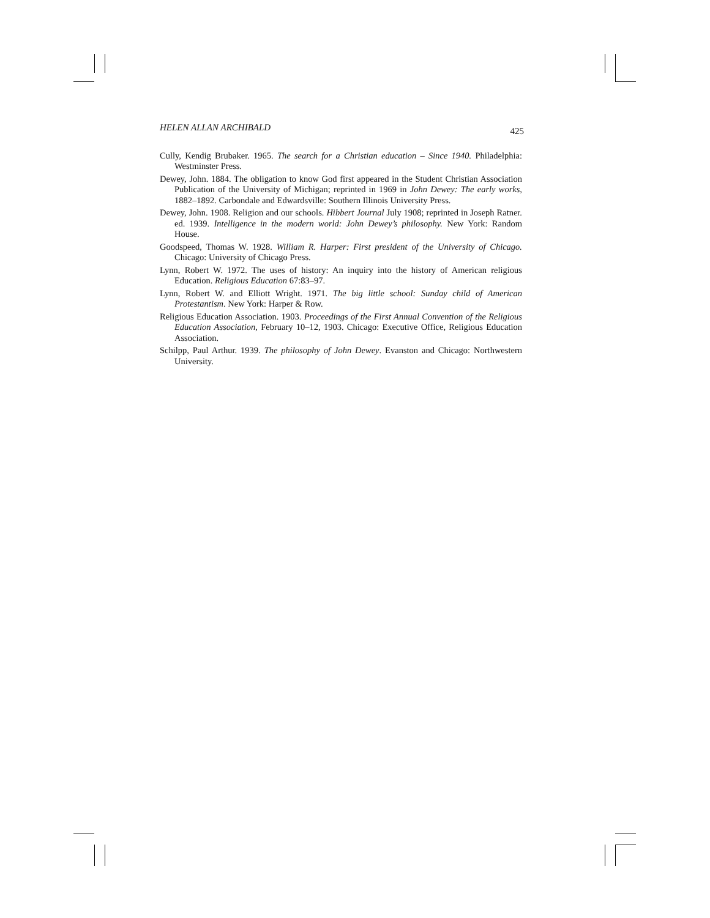HELEN ALLAN ARCHIBALD 425
Cully, Kendig Brubaker. 1965. The search for a Christian education – Since 1940. Philadelphia: Westminster Press.
Dewey, John. 1884. The obligation to know God first appeared in the Student Christian Association Publication of the University of Michigan; reprinted in 1969 in John Dewey: The early works, 1882–1892. Carbondale and Edwardsville: Southern Illinois University Press.
Dewey, John. 1908. Religion and our schools. Hibbert Journal July 1908; reprinted in Joseph Ratner. ed. 1939. Intelligence in the modern world: John Dewey’s philosophy. New York: Random House.
Goodspeed, Thomas W. 1928. William R. Harper: First president of the University of Chicago. Chicago: University of Chicago Press.
Lynn, Robert W. 1972. The uses of history: An inquiry into the history of American religious Education. Religious Education 67:83–97.
Lynn, Robert W. and Elliott Wright. 1971. The big little school: Sunday child of American Protestantism. New York: Harper & Row.
Religious Education Association. 1903. Proceedings of the First Annual Convention of the Religious Education Association, February 10–12, 1903. Chicago: Executive Office, Religious Education Association.
Schilpp, Paul Arthur. 1939. The philosophy of John Dewey. Evanston and Chicago: Northwestern University.